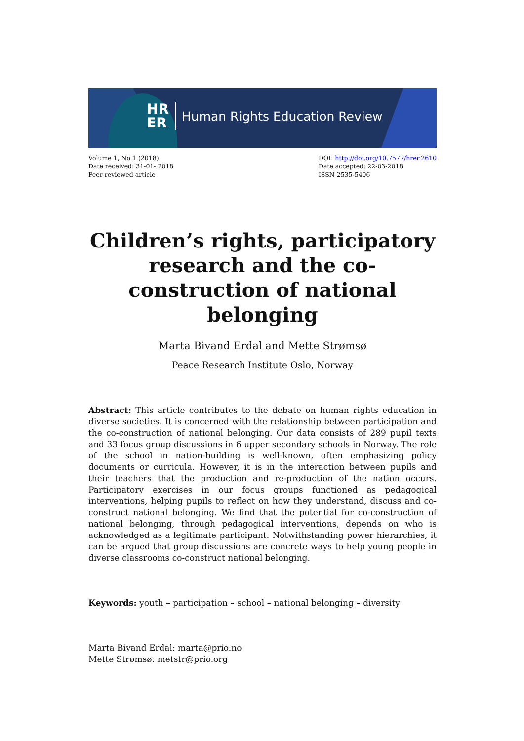HR
ER
Human Rights Education Review
Volume 1, No 1 (2018)
Date received: 31-01- 2018
Peer-reviewed article
DOI: http://doi.org/10.7577/hrer.2610
Date accepted: 22-03-2018
ISSN 2535-5406
Children’s rights, participatory research and the co-construction of national belonging
Marta Bivand Erdal and Mette Strømsø
Peace Research Institute Oslo, Norway
Abstract: This article contributes to the debate on human rights education in diverse societies. It is concerned with the relationship between participation and the co-construction of national belonging. Our data consists of 289 pupil texts and 33 focus group discussions in 6 upper secondary schools in Norway. The role of the school in nation-building is well-known, often emphasizing policy documents or curricula. However, it is in the interaction between pupils and their teachers that the production and re-production of the nation occurs. Participatory exercises in our focus groups functioned as pedagogical interventions, helping pupils to reflect on how they understand, discuss and co-construct national belonging. We find that the potential for co-construction of national belonging, through pedagogical interventions, depends on who is acknowledged as a legitimate participant. Notwithstanding power hierarchies, it can be argued that group discussions are concrete ways to help young people in diverse classrooms co-construct national belonging.
Keywords: youth – participation – school – national belonging – diversity
Marta Bivand Erdal: marta@prio.no
Mette Strømsø: metstr@prio.org